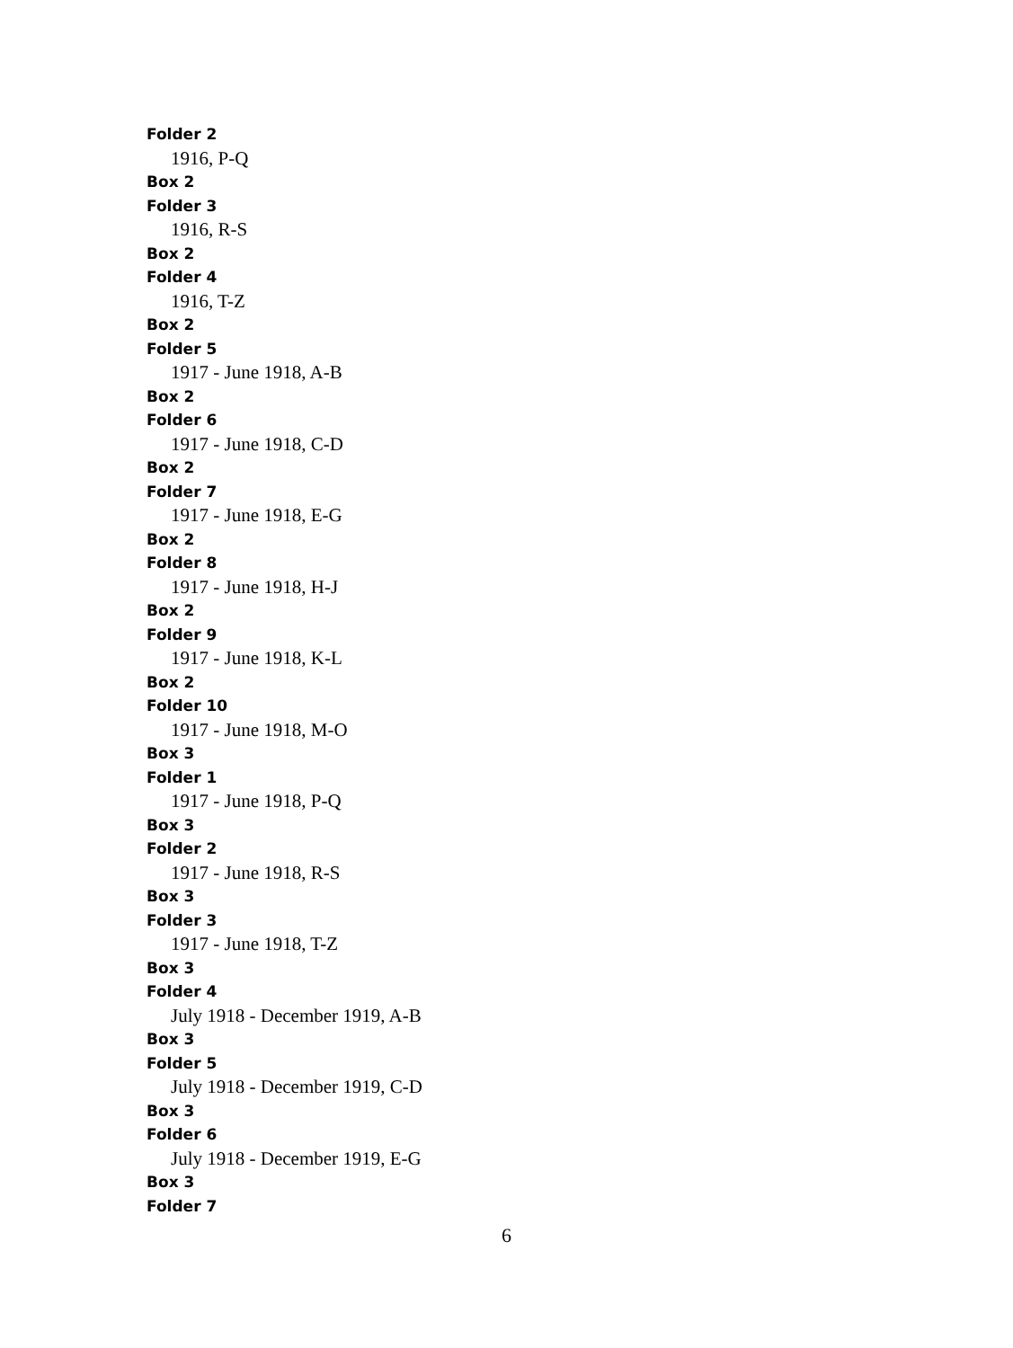Folder 2
1916, P-Q
Box 2
Folder 3
1916, R-S
Box 2
Folder 4
1916, T-Z
Box 2
Folder 5
1917 - June 1918, A-B
Box 2
Folder 6
1917 - June 1918, C-D
Box 2
Folder 7
1917 - June 1918, E-G
Box 2
Folder 8
1917 - June 1918, H-J
Box 2
Folder 9
1917 - June 1918, K-L
Box 2
Folder 10
1917 - June 1918, M-O
Box 3
Folder 1
1917 - June 1918, P-Q
Box 3
Folder 2
1917 - June 1918, R-S
Box 3
Folder 3
1917 - June 1918, T-Z
Box 3
Folder 4
July 1918 - December 1919, A-B
Box 3
Folder 5
July 1918 - December 1919, C-D
Box 3
Folder 6
July 1918 - December 1919, E-G
Box 3
Folder 7
6